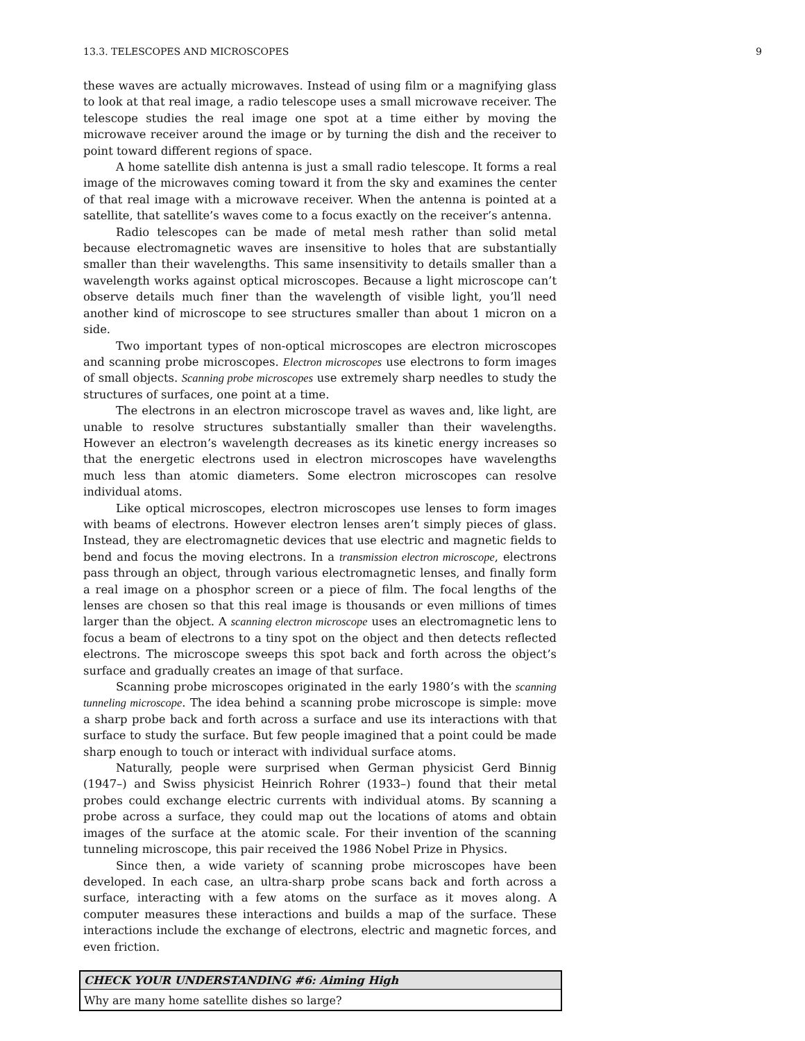13.3. TELESCOPES AND MICROSCOPES 9
these waves are actually microwaves. Instead of using film or a magnifying glass to look at that real image, a radio telescope uses a small microwave receiver. The telescope studies the real image one spot at a time either by moving the microwave receiver around the image or by turning the dish and the receiver to point toward different regions of space.
A home satellite dish antenna is just a small radio telescope. It forms a real image of the microwaves coming toward it from the sky and examines the center of that real image with a microwave receiver. When the antenna is pointed at a satellite, that satellite’s waves come to a focus exactly on the receiver’s antenna.
Radio telescopes can be made of metal mesh rather than solid metal because electromagnetic waves are insensitive to holes that are substantially smaller than their wavelengths. This same insensitivity to details smaller than a wavelength works against optical microscopes. Because a light microscope can’t observe details much finer than the wavelength of visible light, you’ll need another kind of microscope to see structures smaller than about 1 micron on a side.
Two important types of non-optical microscopes are electron microscopes and scanning probe microscopes. Electron microscopes use electrons to form images of small objects. Scanning probe microscopes use extremely sharp needles to study the structures of surfaces, one point at a time.
The electrons in an electron microscope travel as waves and, like light, are unable to resolve structures substantially smaller than their wavelengths. However an electron’s wavelength decreases as its kinetic energy increases so that the energetic electrons used in electron microscopes have wavelengths much less than atomic diameters. Some electron microscopes can resolve individual atoms.
Like optical microscopes, electron microscopes use lenses to form images with beams of electrons. However electron lenses aren’t simply pieces of glass. Instead, they are electromagnetic devices that use electric and magnetic fields to bend and focus the moving electrons. In a transmission electron microscope, electrons pass through an object, through various electromagnetic lenses, and finally form a real image on a phosphor screen or a piece of film. The focal lengths of the lenses are chosen so that this real image is thousands or even millions of times larger than the object. A scanning electron microscope uses an electromagnetic lens to focus a beam of electrons to a tiny spot on the object and then detects reflected electrons. The microscope sweeps this spot back and forth across the object’s surface and gradually creates an image of that surface.
Scanning probe microscopes originated in the early 1980’s with the scanning tunneling microscope. The idea behind a scanning probe microscope is simple: move a sharp probe back and forth across a surface and use its interactions with that surface to study the surface. But few people imagined that a point could be made sharp enough to touch or interact with individual surface atoms.
Naturally, people were surprised when German physicist Gerd Binnig (1947–) and Swiss physicist Heinrich Rohrer (1933–) found that their metal probes could exchange electric currents with individual atoms. By scanning a probe across a surface, they could map out the locations of atoms and obtain images of the surface at the atomic scale. For their invention of the scanning tunneling microscope, this pair received the 1986 Nobel Prize in Physics.
Since then, a wide variety of scanning probe microscopes have been developed. In each case, an ultra-sharp probe scans back and forth across a surface, interacting with a few atoms on the surface as it moves along. A computer measures these interactions and builds a map of the surface. These interactions include the exchange of electrons, electric and magnetic forces, and even friction.
CHECK YOUR UNDERSTANDING #6: Aiming High
Why are many home satellite dishes so large?